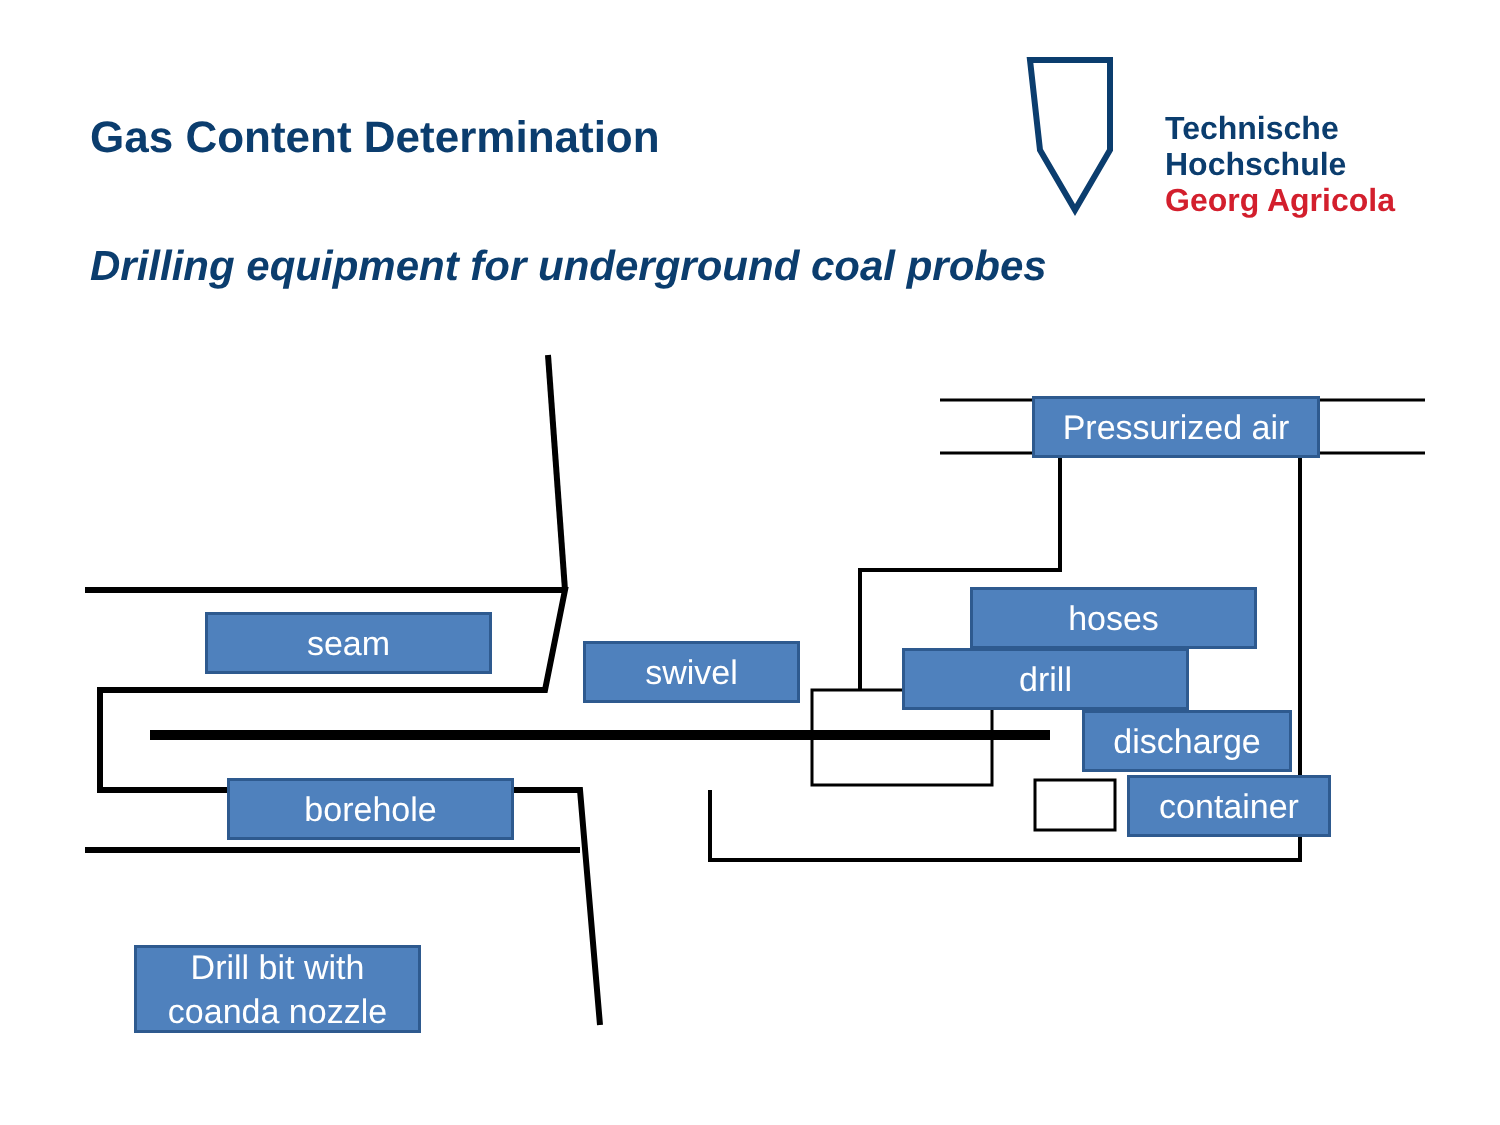Gas Content Determination
Drilling equipment for underground coal probes
Technische
Hochschule
Georg Agricola
Pressurized air
seam
swivel
hoses
drill
discharge
borehole container
Drill bit with
coanda nozzle